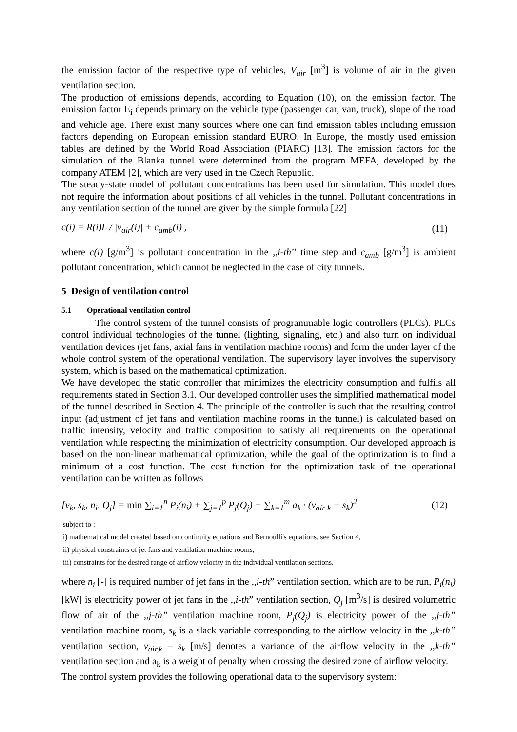the emission factor of the respective type of vehicles, V<sub>air</sub> [m<sup>3</sup>] is volume of air in the given ventilation section.
The production of emissions depends, according to Equation (10), on the emission factor. The emission factor E<sub>i</sub> depends primary on the vehicle type (passenger car, van, truck), slope of the road and vehicle age. There exist many sources where one can find emission tables including emission factors depending on European emission standard EURO. In Europe, the mostly used emission tables are defined by the World Road Association (PIARC) [13]. The emission factors for the simulation of the Blanka tunnel were determined from the program MEFA, developed by the company ATEM [2], which are very used in the Czech Republic.
The steady-state model of pollutant concentrations has been used for simulation. This model does not require the information about positions of all vehicles in the tunnel. Pollutant concentrations in any ventilation section of the tunnel are given by the simple formula [22]
c(i) = R(i)L / |v<sub>air</sub>(i)| + c<sub>amb</sub>(i) ,
(11)
where c(i) [g/m<sup>3</sup>] is pollutant concentration in the ,,i-th’’ time step and c<sub>amb</sub> [g/m<sup>3</sup>] is ambient pollutant concentration, which cannot be neglected in the case of city tunnels.
5 Design of ventilation control
5.1 Operational ventilation control
The control system of the tunnel consists of programmable logic controllers (PLCs). PLCs control individual technologies of the tunnel (lighting, signaling, etc.) and also turn on individual ventilation devices (jet fans, axial fans in ventilation machine rooms) and form the under layer of the whole control system of the operational ventilation. The supervisory layer involves the supervisory system, which is based on the mathematical optimization.
We have developed the static controller that minimizes the electricity consumption and fulfils all requirements stated in Section 3.1. Our developed controller uses the simplified mathematical model of the tunnel described in Section 4. The principle of the controller is such that the resulting control input (adjustment of jet fans and ventilation machine rooms in the tunnel) is calculated based on traffic intensity, velocity and traffic composition to satisfy all requirements on the operational ventilation while respecting the minimization of electricity consumption. Our developed approach is based on the non-linear mathematical optimization, while the goal of the optimization is to find a minimum of a cost function. The cost function for the optimization task of the operational ventilation can be written as follows
[v<sub>k</sub>, s<sub>k</sub>, n<sub>i</sub>, Q<sub>j</sub>] = min ∑<sub>i=1</sub><sup>n</sup> P<sub>i</sub>(n<sub>i</sub>) + ∑<sub>j=1</sub><sup>p</sup> P<sub>j</sub>(Q<sub>j</sub>) + ∑<sub>k=1</sub><sup>m</sup> a<sub>k</sub> · (v<sub>air k</sub> − s<sub>k</sub>)<sup>2</sup>
(12)
subject to :
i) mathematical model created based on continuity equations and Bernoulli's equations, see Section 4,
ii) physical constraints of jet fans and ventilation machine rooms,
iii) constraints for the desired range of airflow velocity in the individual ventilation sections.
where n<sub>i</sub> [-] is required number of jet fans in the ,,i-th” ventilation section, which are to be run, P<sub>i</sub>(n<sub>i</sub>) [kW] is electricity power of jet fans in the ,,i-th” ventilation section, Q<sub>j</sub> [m<sup>3</sup>/s] is desired volumetric flow of air of the ,,j-th” ventilation machine room, P<sub>j</sub>(Q<sub>j</sub>) is electricity power of the ,,j-th” ventilation machine room, s<sub>k</sub> is a slack variable corresponding to the airflow velocity in the ,,k-th” ventilation section, v<sub>air,k</sub> – s<sub>k</sub> [m/s] denotes a variance of the airflow velocity in the ,,k-th” ventilation section and a<sub>k</sub> is a weight of penalty when crossing the desired zone of airflow velocity.
The control system provides the following operational data to the supervisory system: